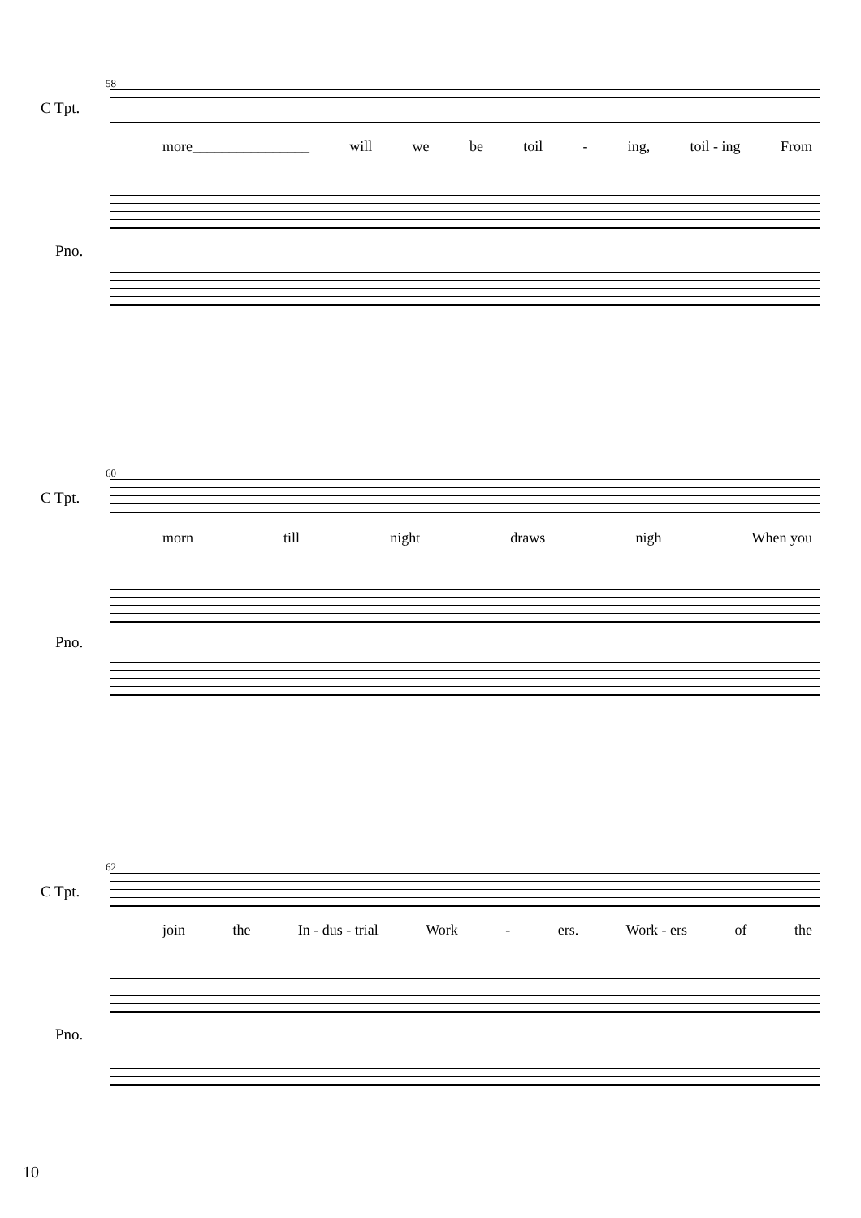58
C Tpt.
more________________ will we be toil - ing, toil - ing From
Pno.
60
C Tpt.
morn till night draws nigh When you
Pno.
62
C Tpt.
join the In - dus - trial Work - ers. Work - ers of the
Pno.
10